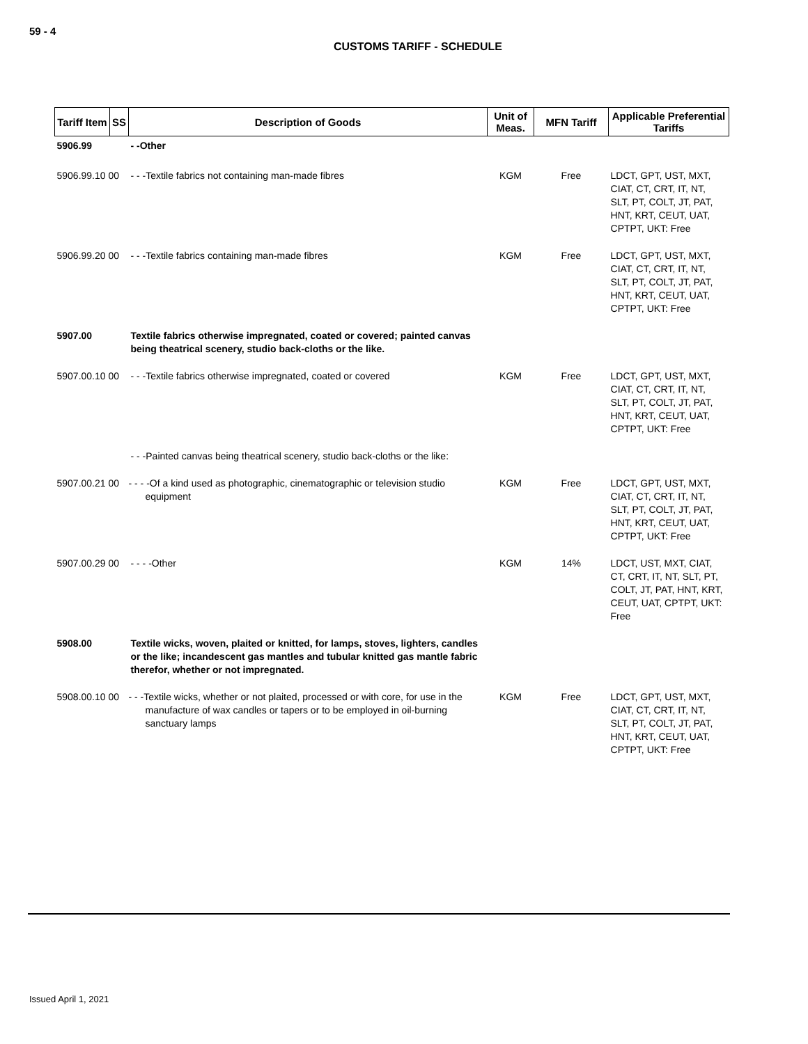59 - 4
CUSTOMS TARIFF - SCHEDULE
| Tariff Item | SS | Description of Goods | Unit of Meas. | MFN Tariff | Applicable Preferential Tariffs |
| --- | --- | --- | --- | --- | --- |
| 5906.99 | | - -Other | | | |
| 5906.99.10 00 | | - - -Textile fabrics not containing man-made fibres | KGM | Free | LDCT, GPT, UST, MXT, CIAT, CT, CRT, IT, NT, SLT, PT, COLT, JT, PAT, HNT, KRT, CEUT, UAT, CPTPT, UKT: Free |
| 5906.99.20 00 | | - - -Textile fabrics containing man-made fibres | KGM | Free | LDCT, GPT, UST, MXT, CIAT, CT, CRT, IT, NT, SLT, PT, COLT, JT, PAT, HNT, KRT, CEUT, UAT, CPTPT, UKT: Free |
| 5907.00 | | Textile fabrics otherwise impregnated, coated or covered; painted canvas being theatrical scenery, studio back-cloths or the like. | | | |
| 5907.00.10 00 | | - - -Textile fabrics otherwise impregnated, coated or covered | KGM | Free | LDCT, GPT, UST, MXT, CIAT, CT, CRT, IT, NT, SLT, PT, COLT, JT, PAT, HNT, KRT, CEUT, UAT, CPTPT, UKT: Free |
| | | - - -Painted canvas being theatrical scenery, studio back-cloths or the like: | | | |
| 5907.00.21 00 | | - - - -Of a kind used as photographic, cinematographic or television studio equipment | KGM | Free | LDCT, GPT, UST, MXT, CIAT, CT, CRT, IT, NT, SLT, PT, COLT, JT, PAT, HNT, KRT, CEUT, UAT, CPTPT, UKT: Free |
| 5907.00.29 00 | | - - - -Other | KGM | 14% | LDCT, UST, MXT, CIAT, CT, CRT, IT, NT, SLT, PT, COLT, JT, PAT, HNT, KRT, CEUT, UAT, CPTPT, UKT: Free |
| 5908.00 | | Textile wicks, woven, plaited or knitted, for lamps, stoves, lighters, candles or the like; incandescent gas mantles and tubular knitted gas mantle fabric therefor, whether or not impregnated. | | | |
| 5908.00.10 00 | | - - -Textile wicks, whether or not plaited, processed or with core, for use in the manufacture of wax candles or tapers or to be employed in oil-burning sanctuary lamps | KGM | Free | LDCT, GPT, UST, MXT, CIAT, CT, CRT, IT, NT, SLT, PT, COLT, JT, PAT, HNT, KRT, CEUT, UAT, CPTPT, UKT: Free |
Issued April 1, 2021